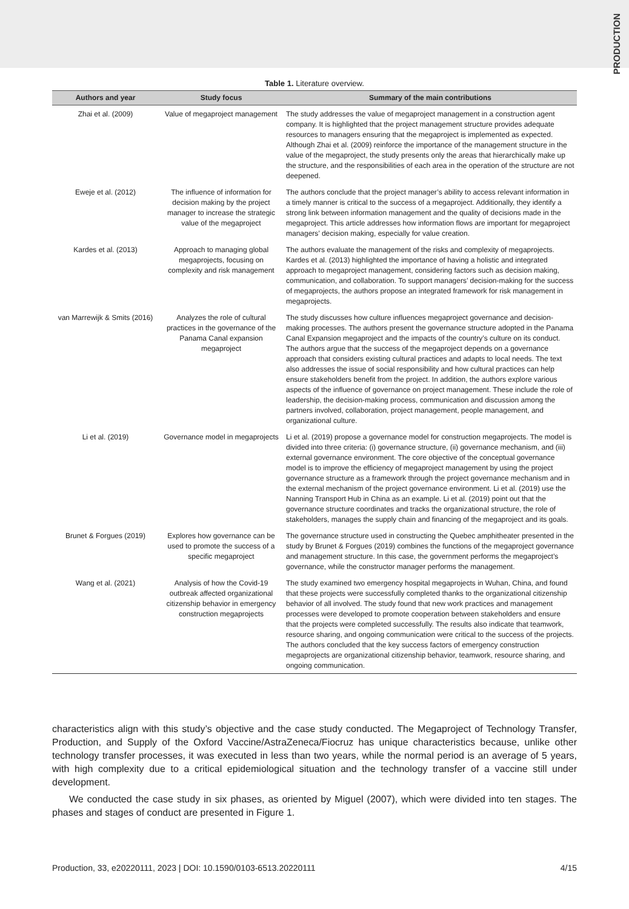PRODUCTION
Table 1. Literature overview.
| Authors and year | Study focus | Summary of the main contributions |
| --- | --- | --- |
| Zhai et al. (2009) | Value of megaproject management | The study addresses the value of megaproject management in a construction agent company. It is highlighted that the project management structure provides adequate resources to managers ensuring that the megaproject is implemented as expected. Although Zhai et al. (2009) reinforce the importance of the management structure in the value of the megaproject, the study presents only the areas that hierarchically make up the structure, and the responsibilities of each area in the operation of the structure are not deepened. |
| Eweje et al. (2012) | The influence of information for decision making by the project manager to increase the strategic value of the megaproject | The authors conclude that the project manager’s ability to access relevant information in a timely manner is critical to the success of a megaproject. Additionally, they identify a strong link between information management and the quality of decisions made in the megaproject. This article addresses how information flows are important for megaproject managers’ decision making, especially for value creation. |
| Kardes et al. (2013) | Approach to managing global megaprojects, focusing on complexity and risk management | The authors evaluate the management of the risks and complexity of megaprojects. Kardes et al. (2013) highlighted the importance of having a holistic and integrated approach to megaproject management, considering factors such as decision making, communication, and collaboration. To support managers’ decision-making for the success of megaprojects, the authors propose an integrated framework for risk management in megaprojects. |
| van Marrewijk & Smits (2016) | Analyzes the role of cultural practices in the governance of the Panama Canal expansion megaproject | The study discusses how culture influences megaproject governance and decision-making processes. The authors present the governance structure adopted in the Panama Canal Expansion megaproject and the impacts of the country’s culture on its conduct. The authors argue that the success of the megaproject depends on a governance approach that considers existing cultural practices and adapts to local needs. The text also addresses the issue of social responsibility and how cultural practices can help ensure stakeholders benefit from the project. In addition, the authors explore various aspects of the influence of governance on project management. These include the role of leadership, the decision-making process, communication and discussion among the partners involved, collaboration, project management, people management, and organizational culture. |
| Li et al. (2019) | Governance model in megaprojects | Li et al. (2019) propose a governance model for construction megaprojects. The model is divided into three criteria: (i) governance structure, (ii) governance mechanism, and (iii) external governance environment. The core objective of the conceptual governance model is to improve the efficiency of megaproject management by using the project governance structure as a framework through the project governance mechanism and in the external mechanism of the project governance environment. Li et al. (2019) use the Nanning Transport Hub in China as an example. Li et al. (2019) point out that the governance structure coordinates and tracks the organizational structure, the role of stakeholders, manages the supply chain and financing of the megaproject and its goals. |
| Brunet & Forgues (2019) | Explores how governance can be used to promote the success of a specific megaproject | The governance structure used in constructing the Quebec amphitheater presented in the study by Brunet & Forgues (2019) combines the functions of the megaproject governance and management structure. In this case, the government performs the megaproject’s governance, while the constructor manager performs the management. |
| Wang et al. (2021) | Analysis of how the Covid-19 outbreak affected organizational citizenship behavior in emergency construction megaprojects | The study examined two emergency hospital megaprojects in Wuhan, China, and found that these projects were successfully completed thanks to the organizational citizenship behavior of all involved. The study found that new work practices and management processes were developed to promote cooperation between stakeholders and ensure that the projects were completed successfully. The results also indicate that teamwork, resource sharing, and ongoing communication were critical to the success of the projects. The authors concluded that the key success factors of emergency construction megaprojects are organizational citizenship behavior, teamwork, resource sharing, and ongoing communication. |
characteristics align with this study’s objective and the case study conducted. The Megaproject of Technology Transfer, Production, and Supply of the Oxford Vaccine/AstraZeneca/Fiocruz has unique characteristics because, unlike other technology transfer processes, it was executed in less than two years, while the normal period is an average of 5 years, with high complexity due to a critical epidemiological situation and the technology transfer of a vaccine still under development.
We conducted the case study in six phases, as oriented by Miguel (2007), which were divided into ten stages. The phases and stages of conduct are presented in Figure 1.
Production, 33, e20220111, 2023 | DOI: 10.1590/0103-6513.20220111 4/15